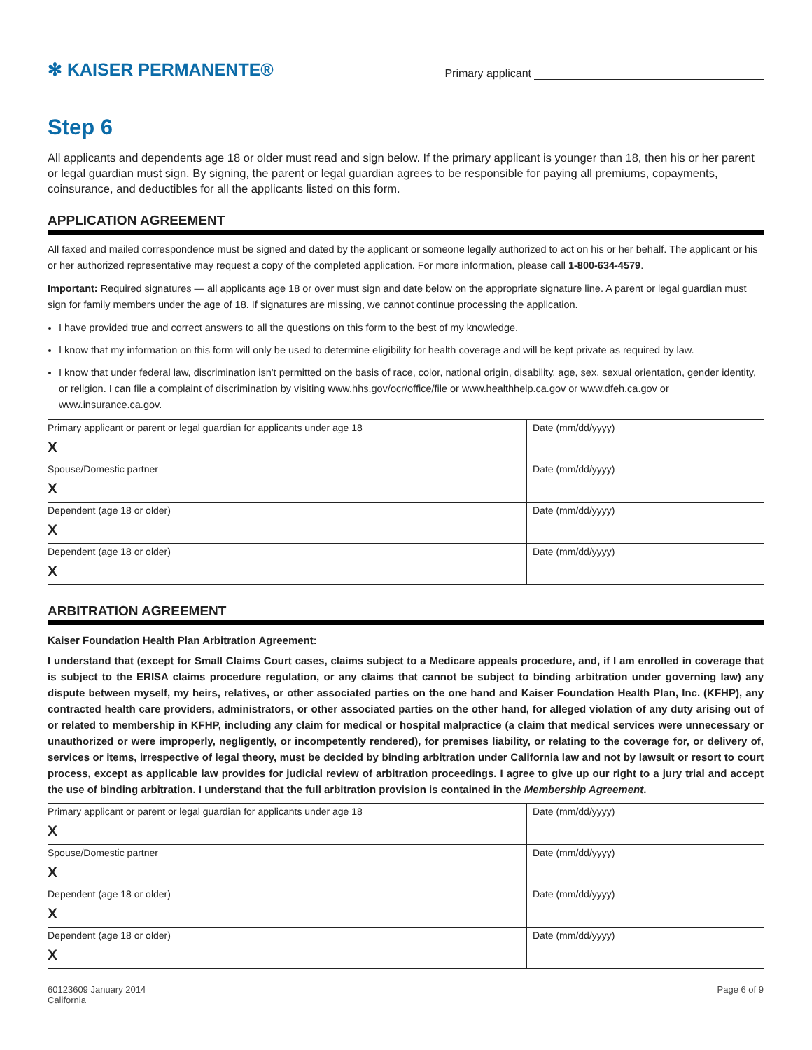✻ KAISER PERMANENTE®
Primary applicant
Step 6
All applicants and dependents age 18 or older must read and sign below. If the primary applicant is younger than 18, then his or her parent or legal guardian must sign. By signing, the parent or legal guardian agrees to be responsible for paying all premiums, copayments, coinsurance, and deductibles for all the applicants listed on this form.
APPLICATION AGREEMENT
All faxed and mailed correspondence must be signed and dated by the applicant or someone legally authorized to act on his or her behalf. The applicant or his or her authorized representative may request a copy of the completed application. For more information, please call 1-800-634-4579.
Important: Required signatures — all applicants age 18 or over must sign and date below on the appropriate signature line. A parent or legal guardian must sign for family members under the age of 18. If signatures are missing, we cannot continue processing the application.
I have provided true and correct answers to all the questions on this form to the best of my knowledge.
I know that my information on this form will only be used to determine eligibility for health coverage and will be kept private as required by law.
I know that under federal law, discrimination isn't permitted on the basis of race, color, national origin, disability, age, sex, sexual orientation, gender identity, or religion. I can file a complaint of discrimination by visiting www.hhs.gov/ocr/office/file or www.healthhelp.ca.gov or www.dfeh.ca.gov or www.insurance.ca.gov.
| Primary applicant or parent or legal guardian for applicants under age 18 X | Date (mm/dd/yyyy) |
| Spouse/Domestic partner X | Date (mm/dd/yyyy) |
| Dependent (age 18 or older) X | Date (mm/dd/yyyy) |
| Dependent (age 18 or older) X | Date (mm/dd/yyyy) |
ARBITRATION AGREEMENT
Kaiser Foundation Health Plan Arbitration Agreement:
I understand that (except for Small Claims Court cases, claims subject to a Medicare appeals procedure, and, if I am enrolled in coverage that is subject to the ERISA claims procedure regulation, or any claims that cannot be subject to binding arbitration under governing law) any dispute between myself, my heirs, relatives, or other associated parties on the one hand and Kaiser Foundation Health Plan, Inc. (KFHP), any contracted health care providers, administrators, or other associated parties on the other hand, for alleged violation of any duty arising out of or related to membership in KFHP, including any claim for medical or hospital malpractice (a claim that medical services were unnecessary or unauthorized or were improperly, negligently, or incompetently rendered), for premises liability, or relating to the coverage for, or delivery of, services or items, irrespective of legal theory, must be decided by binding arbitration under California law and not by lawsuit or resort to court process, except as applicable law provides for judicial review of arbitration proceedings. I agree to give up our right to a jury trial and accept the use of binding arbitration. I understand that the full arbitration provision is contained in the Membership Agreement.
| Primary applicant or parent or legal guardian for applicants under age 18 X | Date (mm/dd/yyyy) |
| Spouse/Domestic partner X | Date (mm/dd/yyyy) |
| Dependent (age 18 or older) X | Date (mm/dd/yyyy) |
| Dependent (age 18 or older) X | Date (mm/dd/yyyy) |
60123609 January 2014
California
Page 6 of 9